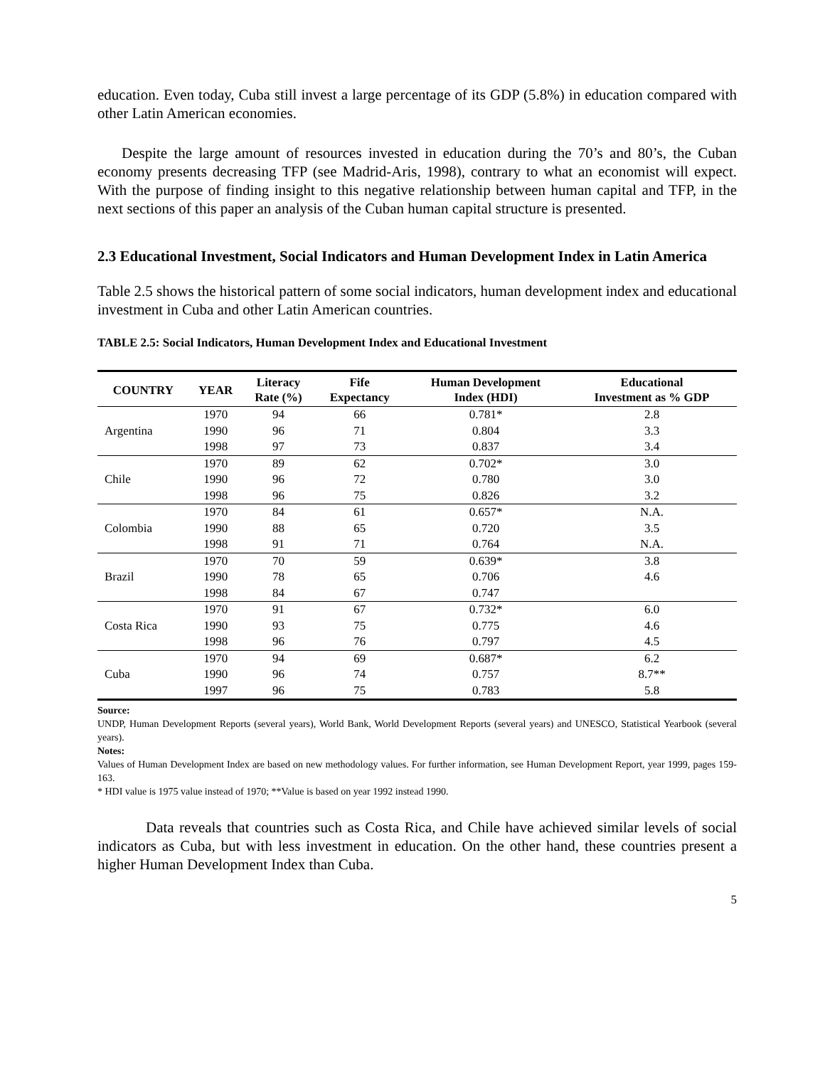education. Even today, Cuba still invest a large percentage of its GDP (5.8%) in education compared with other Latin American economies.
Despite the large amount of resources invested in education during the 70’s and 80’s, the Cuban economy presents decreasing TFP (see Madrid-Aris, 1998), contrary to what an economist will expect. With the purpose of finding insight to this negative relationship between human capital and TFP, in the next sections of this paper an analysis of the Cuban human capital structure is presented.
2.3 Educational Investment, Social Indicators and Human Development Index in Latin America
Table 2.5 shows the historical pattern of some social indicators, human development index and educational investment in Cuba and other Latin American countries.
TABLE 2.5: Social Indicators, Human Development Index and Educational Investment
| COUNTRY | YEAR | Literacy Rate (%) | Fife Expectancy | Human Development Index (HDI) | Educational Investment as % GDP |
| --- | --- | --- | --- | --- | --- |
| Argentina | 1970 | 94 | 66 | 0.781* | 2.8 |
| | 1990 | 96 | 71 | 0.804 | 3.3 |
| | 1998 | 97 | 73 | 0.837 | 3.4 |
| Chile | 1970 | 89 | 62 | 0.702* | 3.0 |
| | 1990 | 96 | 72 | 0.780 | 3.0 |
| | 1998 | 96 | 75 | 0.826 | 3.2 |
| Colombia | 1970 | 84 | 61 | 0.657* | N.A. |
| | 1990 | 88 | 65 | 0.720 | 3.5 |
| | 1998 | 91 | 71 | 0.764 | N.A. |
| Brazil | 1970 | 70 | 59 | 0.639* | 3.8 |
| | 1990 | 78 | 65 | 0.706 | 4.6 |
| | 1998 | 84 | 67 | 0.747 | |
| Costa Rica | 1970 | 91 | 67 | 0.732* | 6.0 |
| | 1990 | 93 | 75 | 0.775 | 4.6 |
| | 1998 | 96 | 76 | 0.797 | 4.5 |
| Cuba | 1970 | 94 | 69 | 0.687* | 6.2 |
| | 1990 | 96 | 74 | 0.757 | 8.7** |
| | 1997 | 96 | 75 | 0.783 | 5.8 |
Source:
UNDP, Human Development Reports (several years), World Bank, World Development Reports (several years) and UNESCO, Statistical Yearbook (several years).
Notes:
Values of Human Development Index are based on new methodology values. For further information, see Human Development Report, year 1999, pages 159-163.
* HDI value is 1975 value instead of 1970; **Value is based on year 1992 instead 1990.
Data reveals that countries such as Costa Rica, and Chile have achieved similar levels of social indicators as Cuba, but with less investment in education. On the other hand, these countries present a higher Human Development Index than Cuba.
5